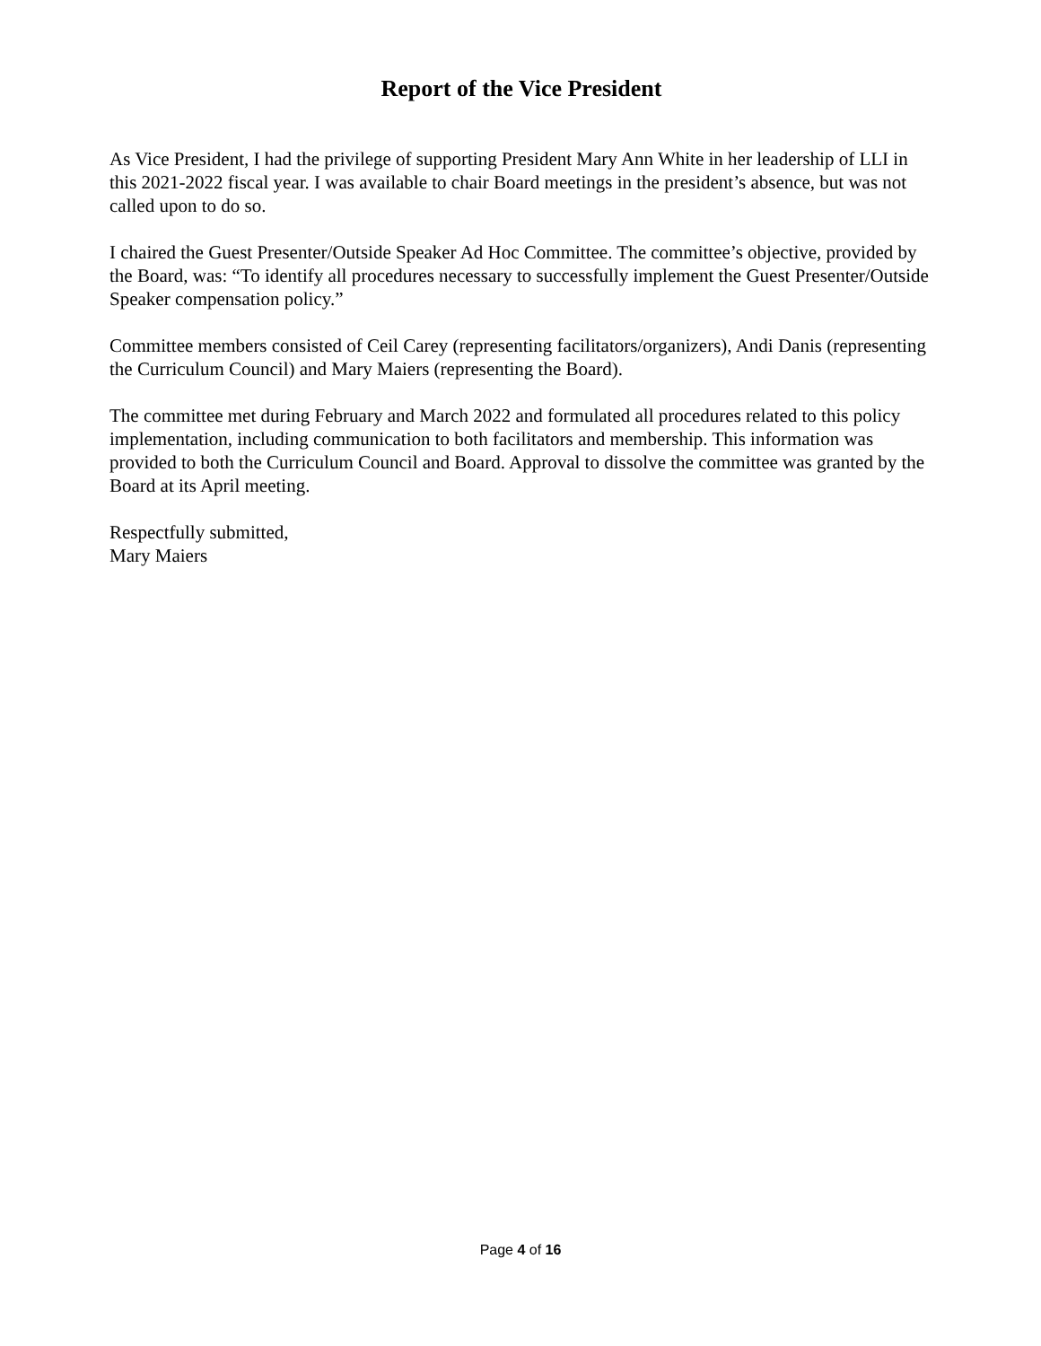Report of the Vice President
As Vice President, I had the privilege of supporting President Mary Ann White in her leadership of LLI in this 2021-2022 fiscal year. I was available to chair Board meetings in the president’s absence, but was not called upon to do so.
I chaired the Guest Presenter/Outside Speaker Ad Hoc Committee. The committee’s objective, provided by the Board, was: “To identify all procedures necessary to successfully implement the Guest Presenter/Outside Speaker compensation policy.”
Committee members consisted of Ceil Carey (representing facilitators/organizers), Andi Danis (representing the Curriculum Council) and Mary Maiers (representing the Board).
The committee met during February and March 2022 and formulated all procedures related to this policy implementation, including communication to both facilitators and membership. This information was provided to both the Curriculum Council and Board. Approval to dissolve the committee was granted by the Board at its April meeting.
Respectfully submitted,
Mary Maiers
Page 4 of 16